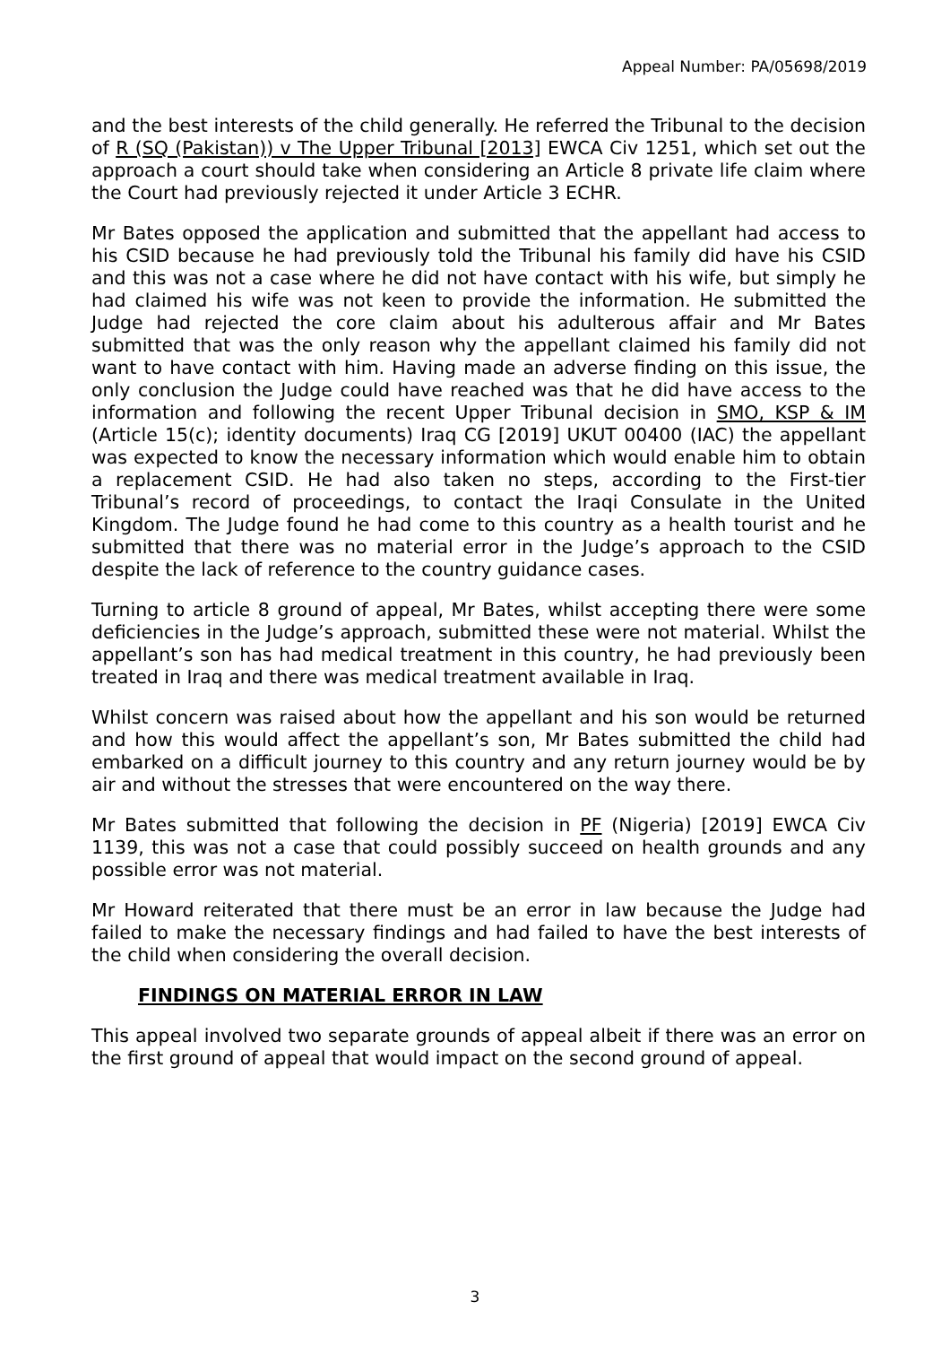Appeal Number: PA/05698/2019
and the best interests of the child generally. He referred the Tribunal to the decision of R (SQ (Pakistan)) v The Upper Tribunal [2013] EWCA Civ 1251, which set out the approach a court should take when considering an Article 8 private life claim where the Court had previously rejected it under Article 3 ECHR.
Mr Bates opposed the application and submitted that the appellant had access to his CSID because he had previously told the Tribunal his family did have his CSID and this was not a case where he did not have contact with his wife, but simply he had claimed his wife was not keen to provide the information. He submitted the Judge had rejected the core claim about his adulterous affair and Mr Bates submitted that was the only reason why the appellant claimed his family did not want to have contact with him. Having made an adverse finding on this issue, the only conclusion the Judge could have reached was that he did have access to the information and following the recent Upper Tribunal decision in SMO, KSP & IM (Article 15(c); identity documents) Iraq CG [2019] UKUT 00400 (IAC) the appellant was expected to know the necessary information which would enable him to obtain a replacement CSID. He had also taken no steps, according to the First-tier Tribunal’s record of proceedings, to contact the Iraqi Consulate in the United Kingdom. The Judge found he had come to this country as a health tourist and he submitted that there was no material error in the Judge’s approach to the CSID despite the lack of reference to the country guidance cases.
Turning to article 8 ground of appeal, Mr Bates, whilst accepting there were some deficiencies in the Judge’s approach, submitted these were not material. Whilst the appellant’s son has had medical treatment in this country, he had previously been treated in Iraq and there was medical treatment available in Iraq.
Whilst concern was raised about how the appellant and his son would be returned and how this would affect the appellant’s son, Mr Bates submitted the child had embarked on a difficult journey to this country and any return journey would be by air and without the stresses that were encountered on the way there.
Mr Bates submitted that following the decision in PF (Nigeria) [2019] EWCA Civ 1139, this was not a case that could possibly succeed on health grounds and any possible error was not material.
Mr Howard reiterated that there must be an error in law because the Judge had failed to make the necessary findings and had failed to have the best interests of the child when considering the overall decision.
FINDINGS ON MATERIAL ERROR IN LAW
This appeal involved two separate grounds of appeal albeit if there was an error on the first ground of appeal that would impact on the second ground of appeal.
3